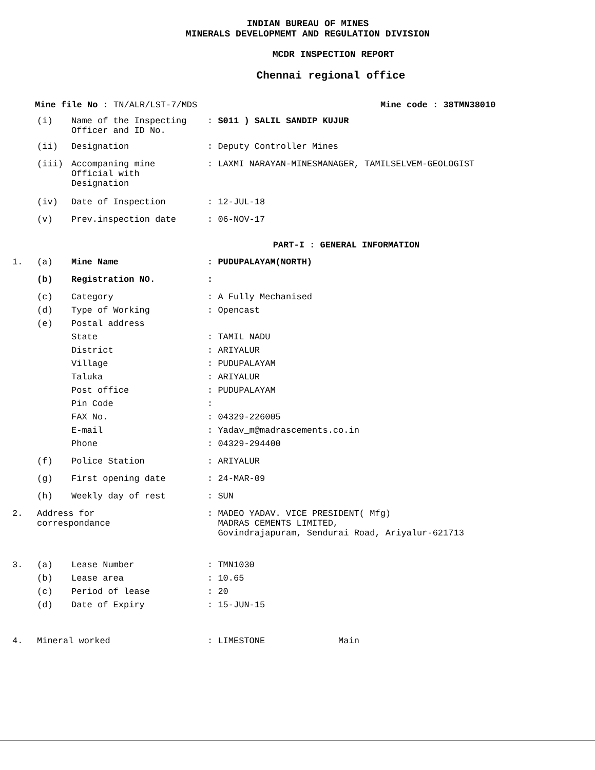INDIAN BUREAU OF MINES
MINERALS DEVELOPMEMT AND REGULATION DIVISION
MCDR INSPECTION REPORT
Chennai regional office
Mine file No : TN/ALR/LST-7/MDS Mine code : 38TMN38010
(i) Name of the Inspecting Officer and ID No.: S011 ) SALIL SANDIP KUJUR
(ii) Designation: Deputy Controller Mines
(iii) Accompaning mine Official with Designation: LAXMI NARAYAN-MINESMANAGER, TAMILSELVEM-GEOLOGIST
(iv) Date of Inspection: 12-JUL-18
(v) Prev.inspection date: 06-NOV-17
PART-I : GENERAL INFORMATION
1. (a) Mine Name: PUDUPALAYAM(NORTH)
(b) Registration NO.:
(c) Category: A Fully Mechanised
(d) Type of Working: Opencast
(e) Postal address
State: TAMIL NADU
District: ARIYALUR
Village: PUDUPALAYAM
Taluka: ARIYALUR
Post office: PUDUPALAYAM
Pin Code:
FAX No.: 04329-226005
E-mail: Yadav_m@madrascements.co.in
Phone: 04329-294400
(f) Police Station: ARIYALUR
(g) First opening date: 24-MAR-09
(h) Weekly day of rest: SUN
2. Address for
correspondance: MADEO YADAV. VICE PRESIDENT( Mfg)
MADRAS CEMENTS LIMITED,
Govindrajapuram, Sendurai Road, Ariyalur-621713
3. (a) Lease Number: TMN1030
(b) Lease area: 10.65
(c) Period of lease: 20
(d) Date of Expiry: 15-JUN-15
4. Mineral worked: LIMESTONE Main